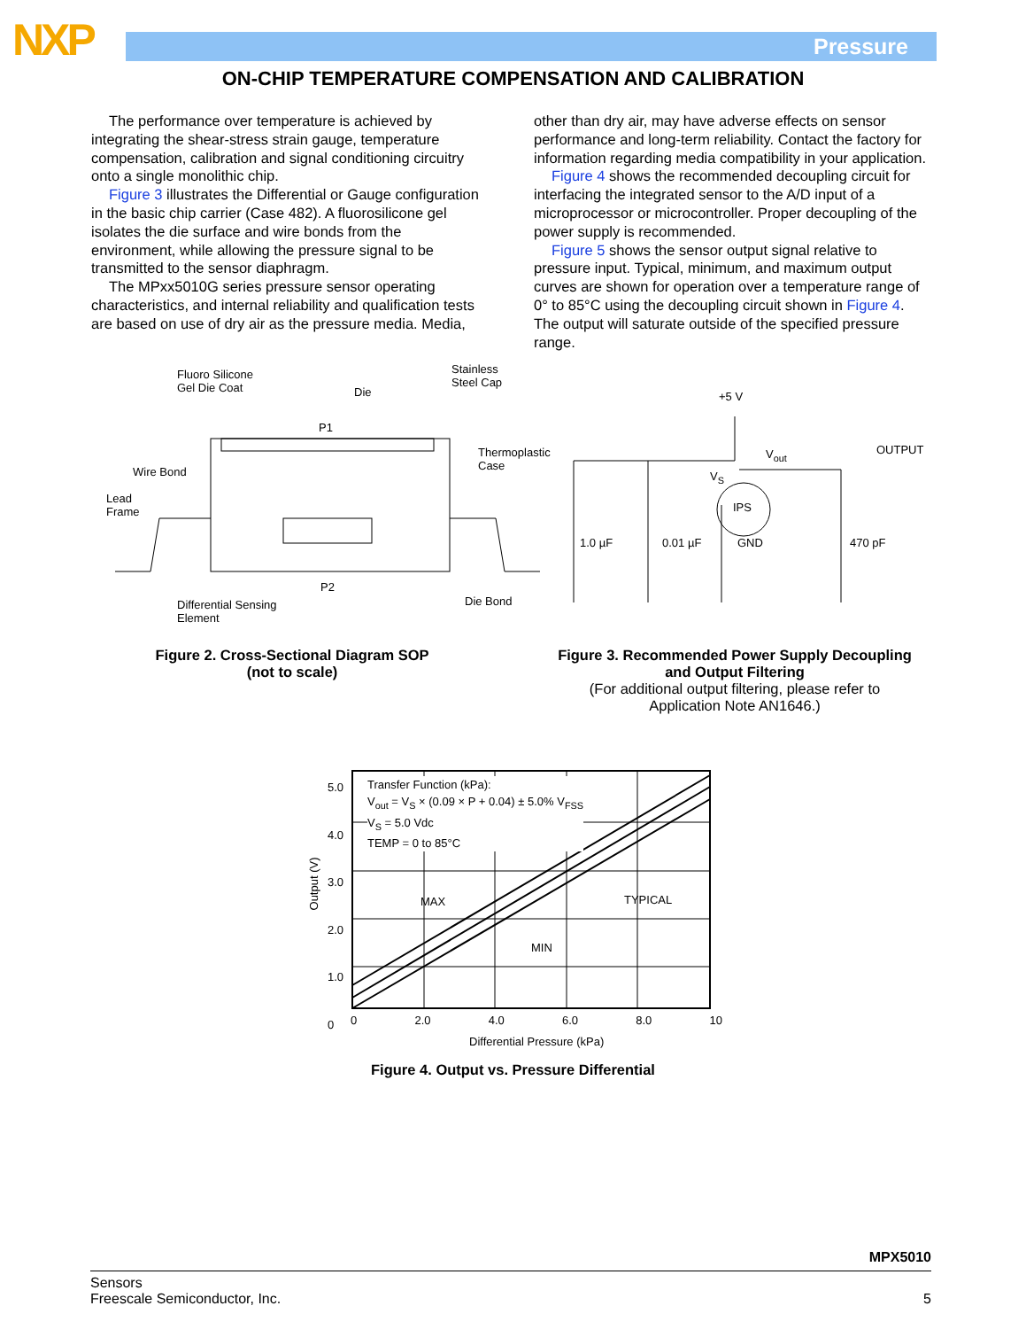NXP Pressure
ON-CHIP TEMPERATURE COMPENSATION AND CALIBRATION
The performance over temperature is achieved by integrating the shear-stress strain gauge, temperature compensation, calibration and signal conditioning circuitry onto a single monolithic chip.
Figure 3 illustrates the Differential or Gauge configuration in the basic chip carrier (Case 482). A fluorosilicone gel isolates the die surface and wire bonds from the environment, while allowing the pressure signal to be transmitted to the sensor diaphragm.
The MPxx5010G series pressure sensor operating characteristics, and internal reliability and qualification tests are based on use of dry air as the pressure media. Media,
other than dry air, may have adverse effects on sensor performance and long-term reliability. Contact the factory for information regarding media compatibility in your application.
Figure 4 shows the recommended decoupling circuit for interfacing the integrated sensor to the A/D input of a microprocessor or microcontroller. Proper decoupling of the power supply is recommended.
Figure 5 shows the sensor output signal relative to pressure input. Typical, minimum, and maximum output curves are shown for operation over a temperature range of 0° to 85°C using the decoupling circuit shown in Figure 4. The output will saturate outside of the specified pressure range.
Fluoro Silicone
Gel Die Coat
Die
Stainless
Steel Cap
P1
Wire Bond
Thermoplastic
Case
Lead
Frame
P2
Differential Sensing
Element
Die Bond
+5 V
V<sub>out</sub> OUTPUT
V<sub>S</sub>
IPS
1.0 µF 0.01 µF GND 470 pF
Figure 2. Cross-Sectional Diagram SOP
(not to scale)
Figure 3. Recommended Power Supply Decoupling
and Output Filtering
(For additional output filtering, please refer to
Application Note AN1646.)
Transfer Function (kPa):
V<sub>out</sub> = V<sub>S</sub> × (0.09 × P + 0.04) ± 5.0% V<sub>FSS</sub>
V<sub>S</sub> = 5.0 Vdc
TEMP = 0 to 85°C
5.0
4.0
3.0
2.0
1.0
0
Output (V)
MAX TYPICAL
MIN
0 2.0 4.0 6.0 8.0 10
Differential Pressure (kPa)
Figure 4. Output vs. Pressure Differential
MPX5010
Sensors
Freescale Semiconductor, Inc.
5